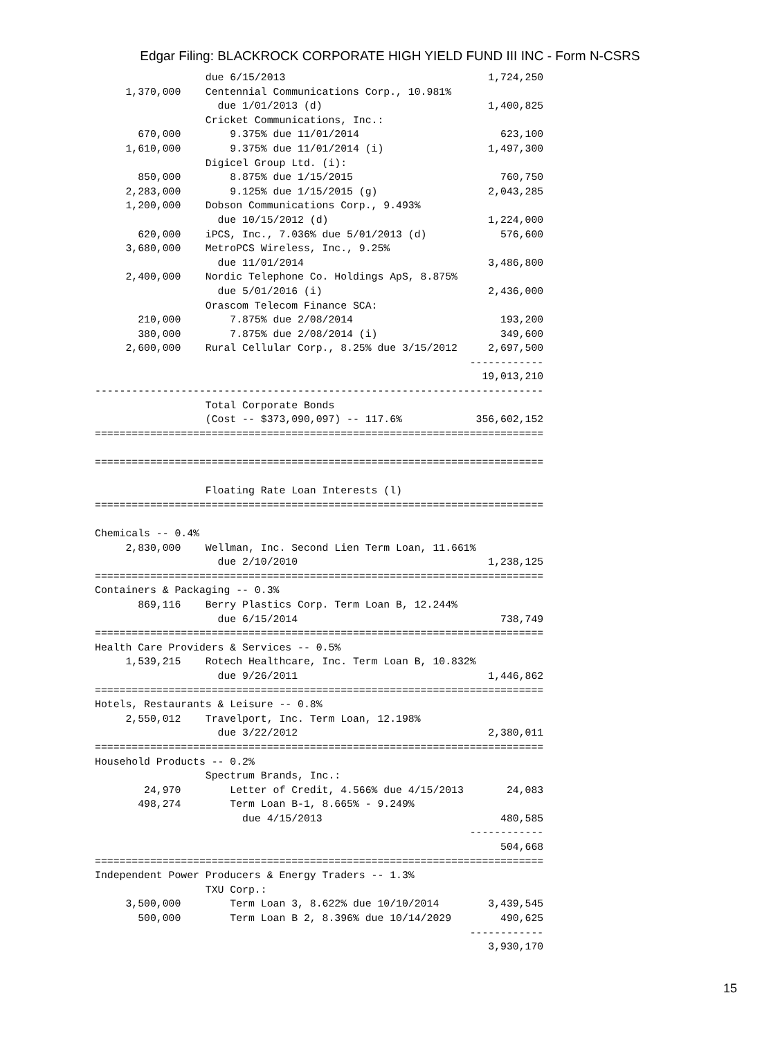Edgar Filing: BLACKROCK CORPORATE HIGH YIELD FUND III INC - Form N-CSRS
                  due 6/15/2013                                 1,724,250
     1,370,000    Centennial Communications Corp., 10.981%
                    due 1/01/2013 (d)                           1,400,825
                  Cricket Communications, Inc.:
       670,000        9.375% due 11/01/2014                       623,100
     1,610,000        9.375% due 11/01/2014 (i)                 1,497,300
                  Digicel Group Ltd. (i):
       850,000        8.875% due 1/15/2015                        760,750
     2,283,000        9.125% due 1/15/2015 (g)                  2,043,285
     1,200,000    Dobson Communications Corp., 9.493%
                    due 10/15/2012 (d)                          1,224,000
       620,000    iPCS, Inc., 7.036% due 5/01/2013 (d)            576,600
     3,680,000    MetroPCS Wireless, Inc., 9.25%
                    due 11/01/2014                              3,486,800
     2,400,000    Nordic Telephone Co. Holdings ApS, 8.875%
                    due 5/01/2016 (i)                           2,436,000
                  Orascom Telecom Finance SCA:
       210,000        7.875% due 2/08/2014                        193,200
       380,000        7.875% due 2/08/2014 (i)                    349,600
     2,600,000    Rural Cellular Corp., 8.25% due 3/15/2012     2,697,500
                                                             ------------
                                                               19,013,210
-------------------------------------------------------------------------
                  Total Corporate Bonds
                  (Cost -- $373,090,097) -- 117.6%            356,602,152
=========================================================================

=========================================================================

                  Floating Rate Loan Interests (l)
=========================================================================

Chemicals -- 0.4%
     2,830,000    Wellman, Inc. Second Lien Term Loan, 11.661%
                    due 2/10/2010                               1,238,125
=========================================================================
Containers & Packaging -- 0.3%
       869,116    Berry Plastics Corp. Term Loan B, 12.244%
                    due 6/15/2014                                 738,749
=========================================================================
Health Care Providers & Services -- 0.5%
     1,539,215    Rotech Healthcare, Inc. Term Loan B, 10.832%
                    due 9/26/2011                               1,446,862
=========================================================================
Hotels, Restaurants & Leisure -- 0.8%
     2,550,012    Travelport, Inc. Term Loan, 12.198%
                    due 3/22/2012                               2,380,011
=========================================================================
Household Products -- 0.2%
                  Spectrum Brands, Inc.:
        24,970        Letter of Credit, 4.566% due 4/15/2013       24,083
       498,274        Term Loan B-1, 8.665% - 9.249%
                        due 4/15/2013                             480,585
                                                             ------------
                                                                  504,668
=========================================================================
Independent Power Producers & Energy Traders -- 1.3%
                  TXU Corp.:
     3,500,000        Term Loan 3, 8.622% due 10/10/2014        3,439,545
       500,000        Term Loan B 2, 8.396% due 10/14/2029        490,625
                                                             ------------
                                                                3,930,170
15